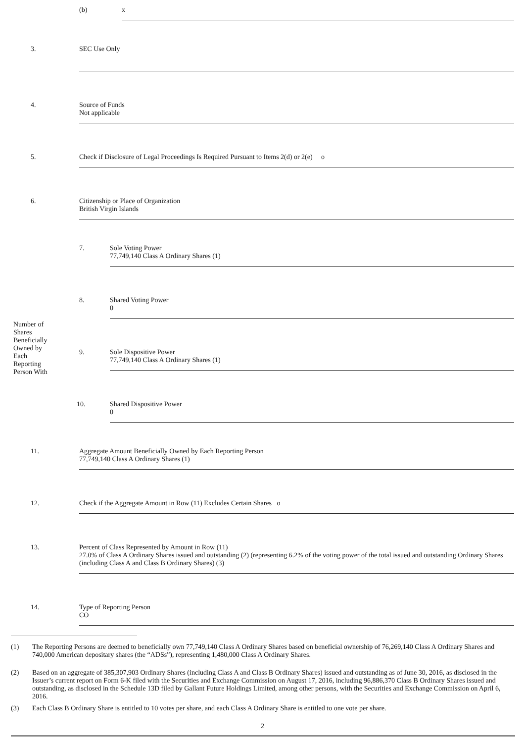| | (b) | x |
| 3. | SEC Use Only |
| 4. | Source of Funds Not applicable |
| 5. | Check if Disclosure of Legal Proceedings Is Required Pursuant to Items 2(d) or 2(e) o |
| 6. | Citizenship or Place of Organization British Virgin Islands |
| Number of Shares Beneficially Owned by Each Reporting Person With | 7. | Sole Voting Power 77,749,140 Class A Ordinary Shares (1) |
| | 8. | Shared Voting Power 0 |
| | 9. | Sole Dispositive Power 77,749,140 Class A Ordinary Shares (1) |
| | 10. | Shared Dispositive Power 0 |
| 11. | Aggregate Amount Beneficially Owned by Each Reporting Person 77,749,140 Class A Ordinary Shares (1) |
| 12. | Check if the Aggregate Amount in Row (11) Excludes Certain Shares o |
| 13. | Percent of Class Represented by Amount in Row (11) 27.0% of Class A Ordinary Shares issued and outstanding (2) (representing 6.2% of the voting power of the total issued and outstanding Ordinary Shares (including Class A and Class B Ordinary Shares) (3) |
| 14. | Type of Reporting Person CO |
(1) The Reporting Persons are deemed to beneficially own 77,749,140 Class A Ordinary Shares based on beneficial ownership of 76,269,140 Class A Ordinary Shares and 740,000 American depositary shares (the “ADSs”), representing 1,480,000 Class A Ordinary Shares.
(2) Based on an aggregate of 385,307,903 Ordinary Shares (including Class A and Class B Ordinary Shares) issued and outstanding as of June 30, 2016, as disclosed in the Issuer’s current report on Form 6-K filed with the Securities and Exchange Commission on August 17, 2016, including 96,886,370 Class B Ordinary Shares issued and outstanding, as disclosed in the Schedule 13D filed by Gallant Future Holdings Limited, among other persons, with the Securities and Exchange Commission on April 6, 2016.
(3) Each Class B Ordinary Share is entitled to 10 votes per share, and each Class A Ordinary Share is entitled to one vote per share.
2